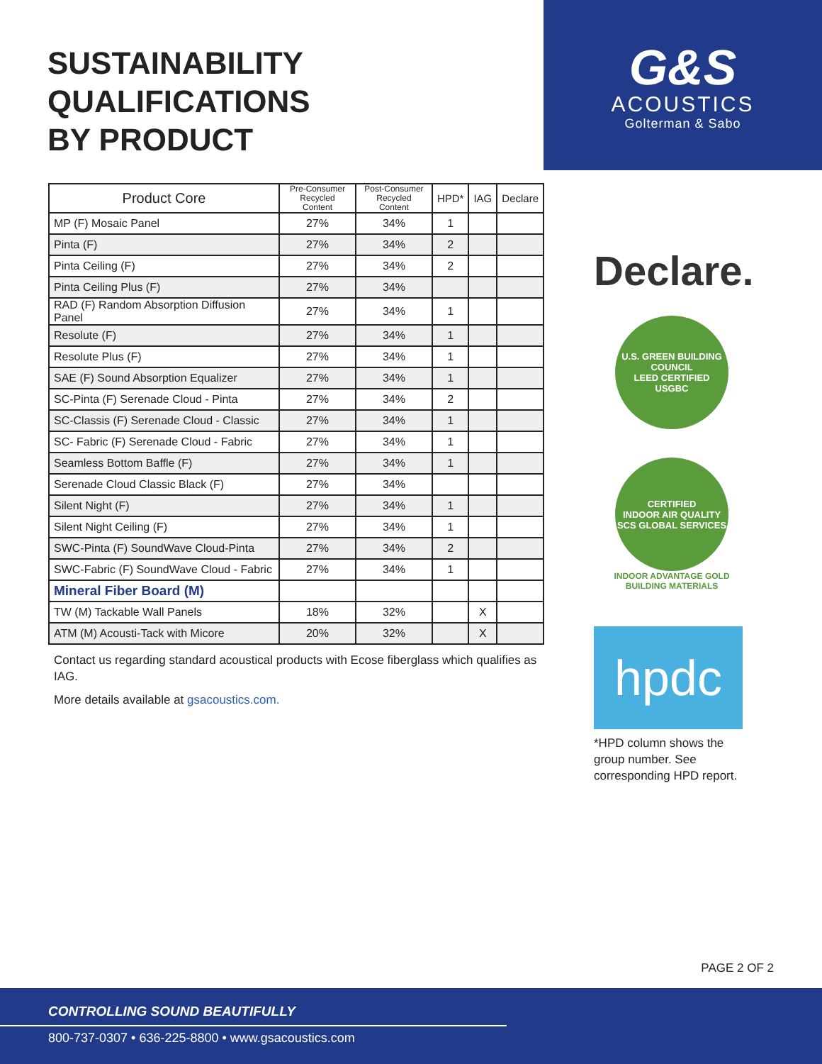SUSTAINABILITY QUALIFICATIONS
BY PRODUCT
G&S
ACOUSTICS
Golterman & Sabo
| Product Core | Pre-Consumer Recycled Content | Post-Consumer Recycled Content | HPD* | IAG | Declare |
| --- | --- | --- | --- | --- | --- |
| MP (F) Mosaic Panel | 27% | 34% | 1 | | |
| Pinta (F) | 27% | 34% | 2 | | |
| Pinta Ceiling (F) | 27% | 34% | 2 | | |
| Pinta Ceiling Plus (F) | 27% | 34% | | | |
| RAD (F) Random Absorption Diffusion Panel | 27% | 34% | 1 | | |
| Resolute (F) | 27% | 34% | 1 | | |
| Resolute Plus (F) | 27% | 34% | 1 | | |
| SAE (F) Sound Absorption Equalizer | 27% | 34% | 1 | | |
| SC-Pinta (F) Serenade Cloud - Pinta | 27% | 34% | 2 | | |
| SC-Classis (F) Serenade Cloud - Classic | 27% | 34% | 1 | | |
| SC- Fabric (F) Serenade Cloud - Fabric | 27% | 34% | 1 | | |
| Seamless Bottom Baffle (F) | 27% | 34% | 1 | | |
| Serenade Cloud Classic Black (F) | 27% | 34% | | | |
| Silent Night (F) | 27% | 34% | 1 | | |
| Silent Night Ceiling (F) | 27% | 34% | 1 | | |
| SWC-Pinta (F) SoundWave Cloud-Pinta | 27% | 34% | 2 | | |
| SWC-Fabric (F) SoundWave Cloud - Fabric | 27% | 34% | 1 | | |
| Mineral Fiber Board (M) | | | | | |
| TW (M) Tackable Wall Panels | 18% | 32% | | X | |
| ATM (M) Acousti-Tack with Micore | 20% | 32% | | X | |
Contact us regarding standard acoustical products with Ecose fiberglass which qualifies as IAG.
More details available at gsacoustics.com.
Declare.
U.S. GREEN BUILDING COUNCIL
LEED CERTIFIED
USGBC
CERTIFIED
INDOOR AIR QUALITY
SCS GLOBAL SERVICES
INDOOR ADVANTAGE GOLD
BUILDING MATERIALS
hpdc
*HPD column shows the group number. See corresponding HPD report.
PAGE 2 OF 2
CONTROLLING SOUND BEAUTIFULLY
800-737-0307 • 636-225-8800 • www.gsacoustics.com